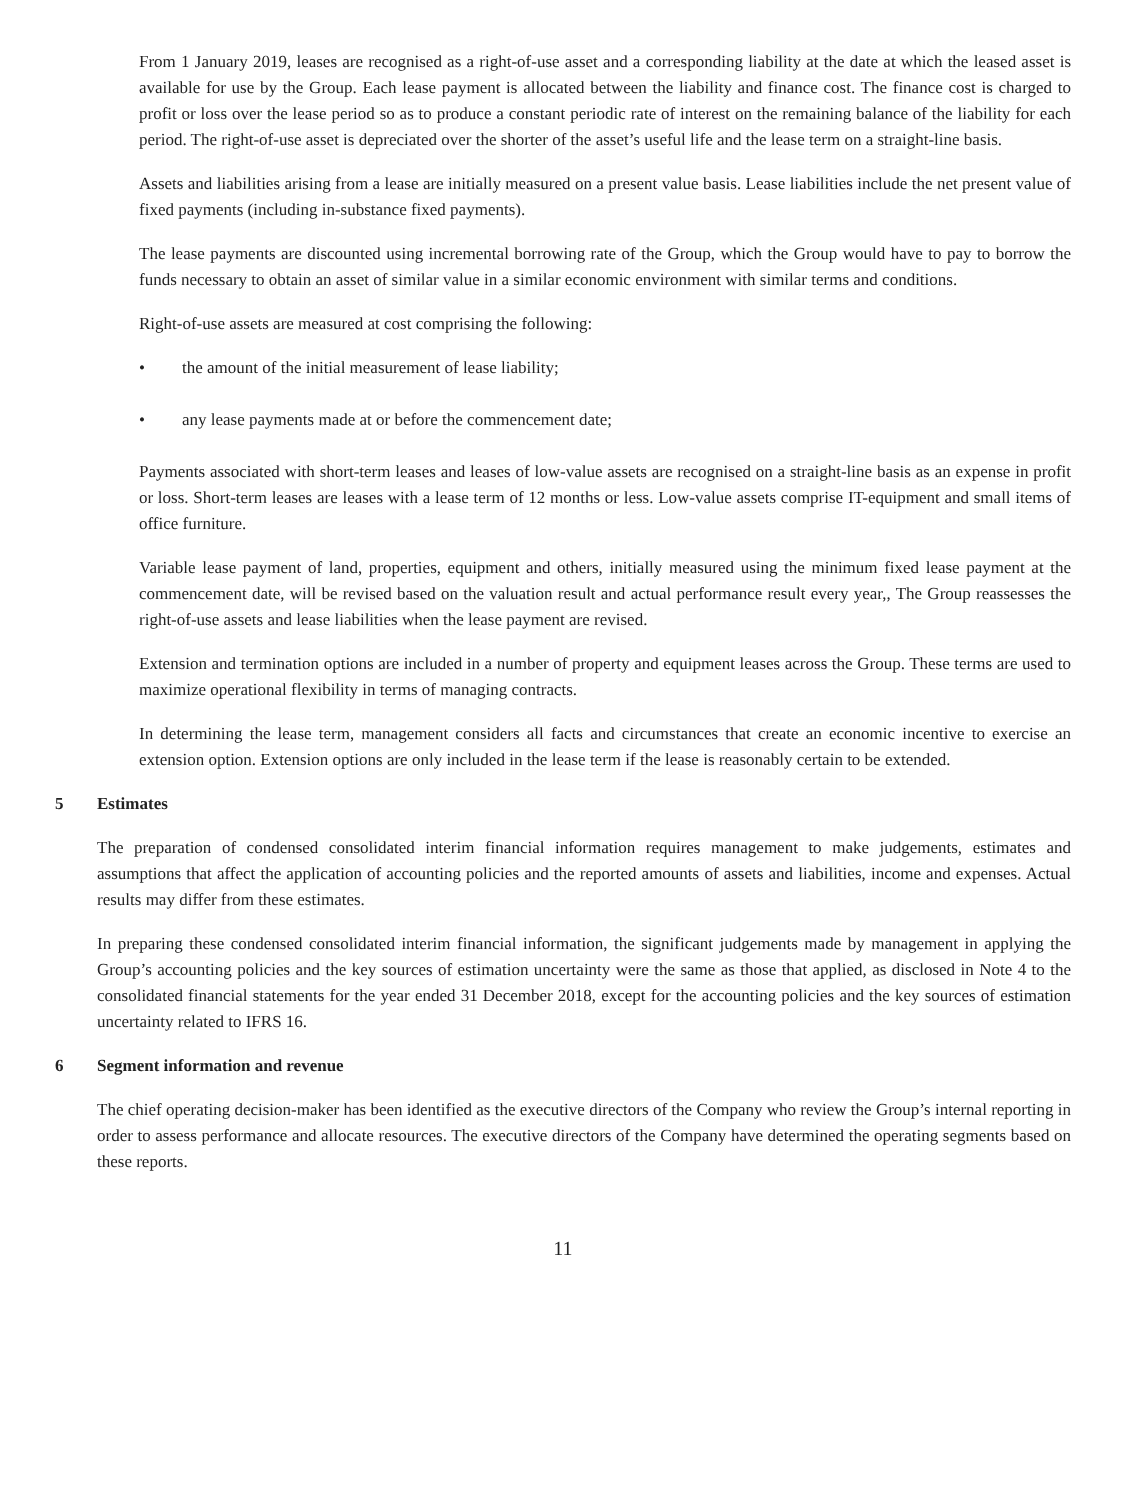From 1 January 2019, leases are recognised as a right-of-use asset and a corresponding liability at the date at which the leased asset is available for use by the Group. Each lease payment is allocated between the liability and finance cost. The finance cost is charged to profit or loss over the lease period so as to produce a constant periodic rate of interest on the remaining balance of the liability for each period. The right-of-use asset is depreciated over the shorter of the asset’s useful life and the lease term on a straight-line basis.
Assets and liabilities arising from a lease are initially measured on a present value basis. Lease liabilities include the net present value of fixed payments (including in-substance fixed payments).
The lease payments are discounted using incremental borrowing rate of the Group, which the Group would have to pay to borrow the funds necessary to obtain an asset of similar value in a similar economic environment with similar terms and conditions.
Right-of-use assets are measured at cost comprising the following:
• the amount of the initial measurement of lease liability;
• any lease payments made at or before the commencement date;
Payments associated with short-term leases and leases of low-value assets are recognised on a straight-line basis as an expense in profit or loss. Short-term leases are leases with a lease term of 12 months or less. Low-value assets comprise IT-equipment and small items of office furniture.
Variable lease payment of land, properties, equipment and others, initially measured using the minimum fixed lease payment at the commencement date, will be revised based on the valuation result and actual performance result every year,, The Group reassesses the right-of-use assets and lease liabilities when the lease payment are revised.
Extension and termination options are included in a number of property and equipment leases across the Group. These terms are used to maximize operational flexibility in terms of managing contracts.
In determining the lease term, management considers all facts and circumstances that create an economic incentive to exercise an extension option. Extension options are only included in the lease term if the lease is reasonably certain to be extended.
5 Estimates
The preparation of condensed consolidated interim financial information requires management to make judgements, estimates and assumptions that affect the application of accounting policies and the reported amounts of assets and liabilities, income and expenses. Actual results may differ from these estimates.
In preparing these condensed consolidated interim financial information, the significant judgements made by management in applying the Group’s accounting policies and the key sources of estimation uncertainty were the same as those that applied, as disclosed in Note 4 to the consolidated financial statements for the year ended 31 December 2018, except for the accounting policies and the key sources of estimation uncertainty related to IFRS 16.
6 Segment information and revenue
The chief operating decision-maker has been identified as the executive directors of the Company who review the Group’s internal reporting in order to assess performance and allocate resources. The executive directors of the Company have determined the operating segments based on these reports.
11